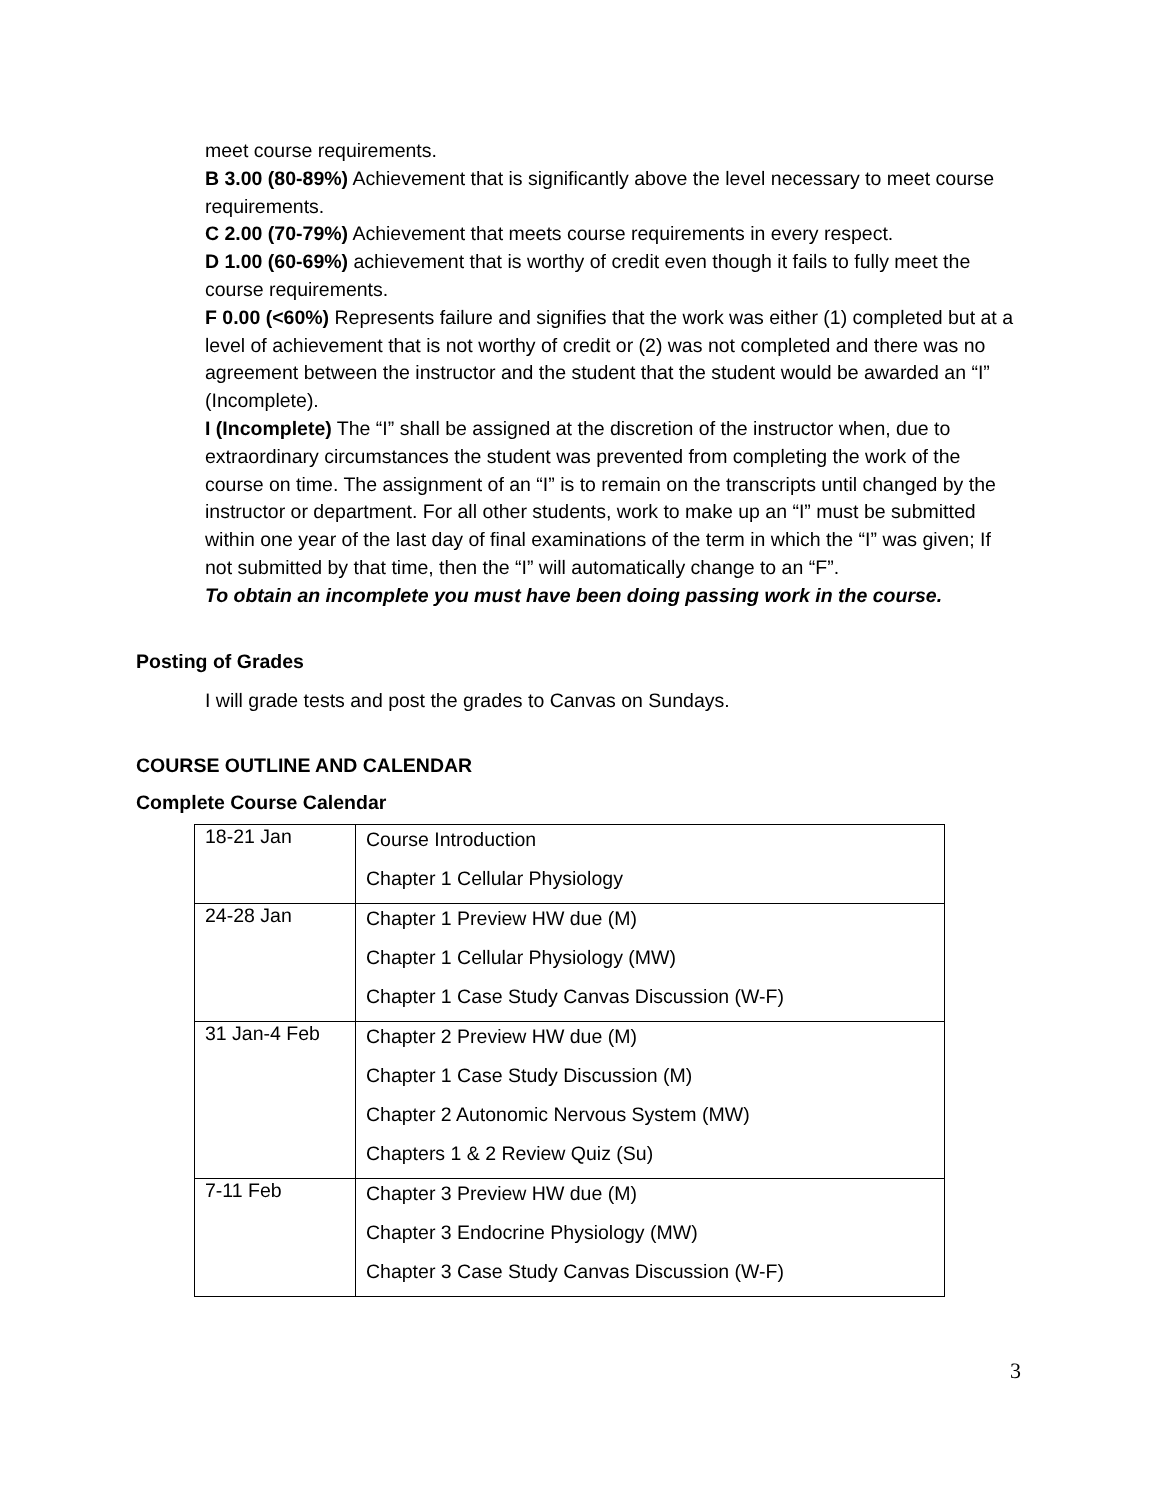meet course requirements.
B 3.00 (80-89%) Achievement that is significantly above the level necessary to meet course requirements.
C 2.00 (70-79%) Achievement that meets course requirements in every respect.
D 1.00 (60-69%) achievement that is worthy of credit even though it fails to fully meet the course requirements.
F 0.00 (<60%) Represents failure and signifies that the work was either (1) completed but at a level of achievement that is not worthy of credit or (2) was not completed and there was no agreement between the instructor and the student that the student would be awarded an “I” (Incomplete).
I (Incomplete) The “I” shall be assigned at the discretion of the instructor when, due to extraordinary circumstances the student was prevented from completing the work of the course on time. The assignment of an “I” is to remain on the transcripts until changed by the instructor or department. For all other students, work to make up an “I” must be submitted within one year of the last day of final examinations of the term in which the “I” was given; If not submitted by that time, then the “I” will automatically change to an “F”.
To obtain an incomplete you must have been doing passing work in the course.
Posting of Grades
I will grade tests and post the grades to Canvas on Sundays.
COURSE OUTLINE AND CALENDAR
Complete Course Calendar
| 18-21 Jan | Course Introduction Chapter 1 Cellular Physiology |
| 24-28 Jan | Chapter 1 Preview HW due (M) Chapter 1 Cellular Physiology (MW) Chapter 1 Case Study Canvas Discussion (W-F) |
| 31 Jan-4 Feb | Chapter 2 Preview HW due (M) Chapter 1 Case Study Discussion (M) Chapter 2 Autonomic Nervous System (MW) Chapters 1 & 2 Review Quiz (Su) |
| 7-11 Feb | Chapter 3 Preview HW due (M) Chapter 3 Endocrine Physiology (MW) Chapter 3 Case Study Canvas Discussion (W-F) |
3